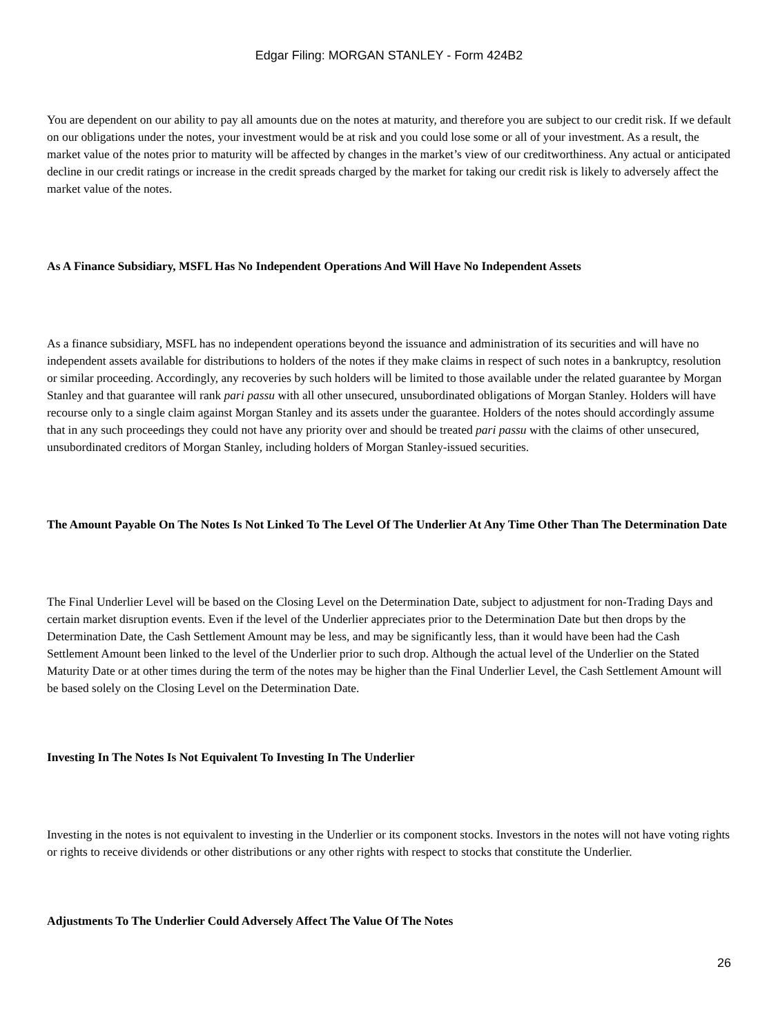Edgar Filing: MORGAN STANLEY - Form 424B2
You are dependent on our ability to pay all amounts due on the notes at maturity, and therefore you are subject to our credit risk. If we default on our obligations under the notes, your investment would be at risk and you could lose some or all of your investment. As a result, the market value of the notes prior to maturity will be affected by changes in the market’s view of our creditworthiness. Any actual or anticipated decline in our credit ratings or increase in the credit spreads charged by the market for taking our credit risk is likely to adversely affect the market value of the notes.
As A Finance Subsidiary, MSFL Has No Independent Operations And Will Have No Independent Assets
As a finance subsidiary, MSFL has no independent operations beyond the issuance and administration of its securities and will have no independent assets available for distributions to holders of the notes if they make claims in respect of such notes in a bankruptcy, resolution or similar proceeding. Accordingly, any recoveries by such holders will be limited to those available under the related guarantee by Morgan Stanley and that guarantee will rank pari passu with all other unsecured, unsubordinated obligations of Morgan Stanley. Holders will have recourse only to a single claim against Morgan Stanley and its assets under the guarantee. Holders of the notes should accordingly assume that in any such proceedings they could not have any priority over and should be treated pari passu with the claims of other unsecured, unsubordinated creditors of Morgan Stanley, including holders of Morgan Stanley-issued securities.
The Amount Payable On The Notes Is Not Linked To The Level Of The Underlier At Any Time Other Than The Determination Date
The Final Underlier Level will be based on the Closing Level on the Determination Date, subject to adjustment for non-Trading Days and certain market disruption events. Even if the level of the Underlier appreciates prior to the Determination Date but then drops by the Determination Date, the Cash Settlement Amount may be less, and may be significantly less, than it would have been had the Cash Settlement Amount been linked to the level of the Underlier prior to such drop. Although the actual level of the Underlier on the Stated Maturity Date or at other times during the term of the notes may be higher than the Final Underlier Level, the Cash Settlement Amount will be based solely on the Closing Level on the Determination Date.
Investing In The Notes Is Not Equivalent To Investing In The Underlier
Investing in the notes is not equivalent to investing in the Underlier or its component stocks. Investors in the notes will not have voting rights or rights to receive dividends or other distributions or any other rights with respect to stocks that constitute the Underlier.
Adjustments To The Underlier Could Adversely Affect The Value Of The Notes
26